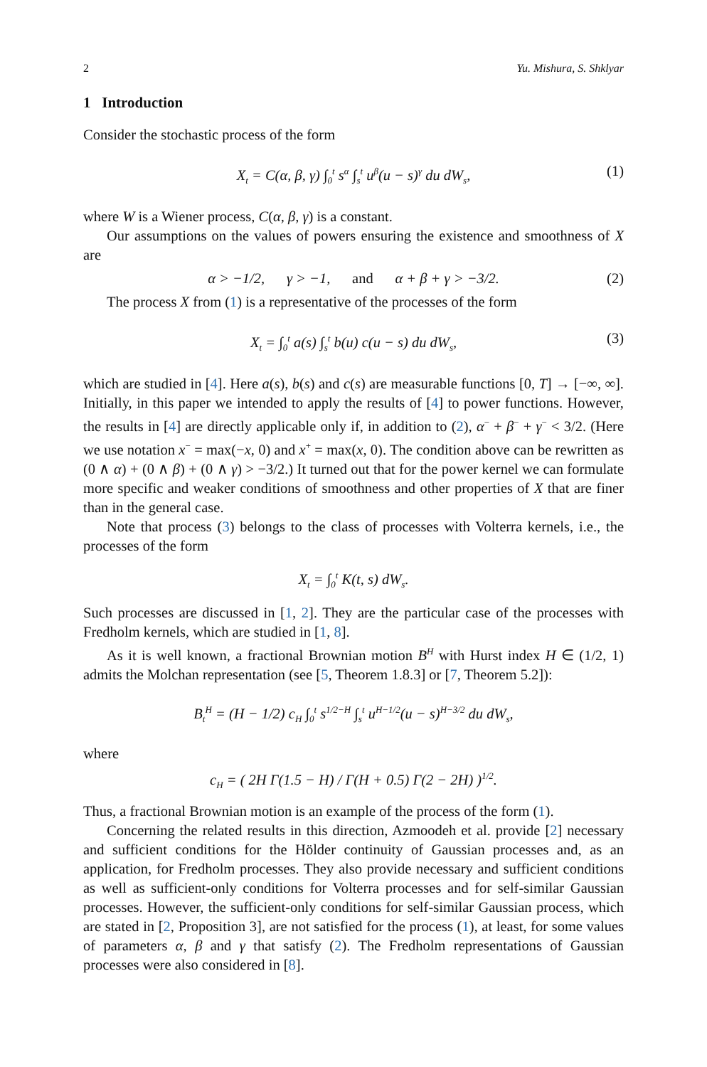2 Yu. Mishura, S. Shklyar
1 Introduction
Consider the stochastic process of the form
X<sub>t</sub> = C(α, β, γ) ∫<sub>0</sub><sup>t</sup> s<sup>α</sup> ∫<sub>s</sub><sup>t</sup> u<sup>β</sup>(u − s)<sup>γ</sup> du dW<sub>s</sub>, (1)
where W is a Wiener process, C(α, β, γ) is a constant.
Our assumptions on the values of powers ensuring the existence and smoothness of X are
α > −1/2, γ > −1, and α + β + γ > −3/2. (2)
The process X from (1) is a representative of the processes of the form
X<sub>t</sub> = ∫<sub>0</sub><sup>t</sup> a(s) ∫<sub>s</sub><sup>t</sup> b(u) c(u − s) du dW<sub>s</sub>, (3)
which are studied in [4]. Here a(s), b(s) and c(s) are measurable functions [0, T] → [−∞, ∞]. Initially, in this paper we intended to apply the results of [4] to power functions. However, the results in [4] are directly applicable only if, in addition to (2), α<sup>−</sup> + β<sup>−</sup> + γ<sup>−</sup> < 3/2. (Here we use notation x<sup>−</sup> = max(−x, 0) and x<sup>+</sup> = max(x, 0). The condition above can be rewritten as (0 ∧ α) + (0 ∧ β) + (0 ∧ γ) > −3/2.) It turned out that for the power kernel we can formulate more specific and weaker conditions of smoothness and other properties of X that are finer than in the general case.
Note that process (3) belongs to the class of processes with Volterra kernels, i.e., the processes of the form
X<sub>t</sub> = ∫<sub>0</sub><sup>t</sup> K(t, s) dW<sub>s</sub>.
Such processes are discussed in [1, 2]. They are the particular case of the processes with Fredholm kernels, which are studied in [1, 8].
As it is well known, a fractional Brownian motion B<sup>H</sup> with Hurst index H ∈ (1/2, 1) admits the Molchan representation (see [5, Theorem 1.8.3] or [7, Theorem 5.2]):
B<sub>t</sub><sup>H</sup> = (H − 1/2) c<sub>H</sub> ∫<sub>0</sub><sup>t</sup> s<sup>1/2−H</sup> ∫<sub>s</sub><sup>t</sup> u<sup>H−1/2</sup>(u − s)<sup>H−3/2</sup> du dW<sub>s</sub>,
where
c<sub>H</sub> = ( 2H Γ(1.5 − H) / Γ(H + 0.5) Γ(2 − 2H) )<sup>1/2</sup>.
Thus, a fractional Brownian motion is an example of the process of the form (1).
Concerning the related results in this direction, Azmoodeh et al. provide [2] necessary and sufficient conditions for the Hölder continuity of Gaussian processes and, as an application, for Fredholm processes. They also provide necessary and sufficient conditions as well as sufficient-only conditions for Volterra processes and for self-similar Gaussian processes. However, the sufficient-only conditions for self-similar Gaussian process, which are stated in [2, Proposition 3], are not satisfied for the process (1), at least, for some values of parameters α, β and γ that satisfy (2). The Fredholm representations of Gaussian processes were also considered in [8].